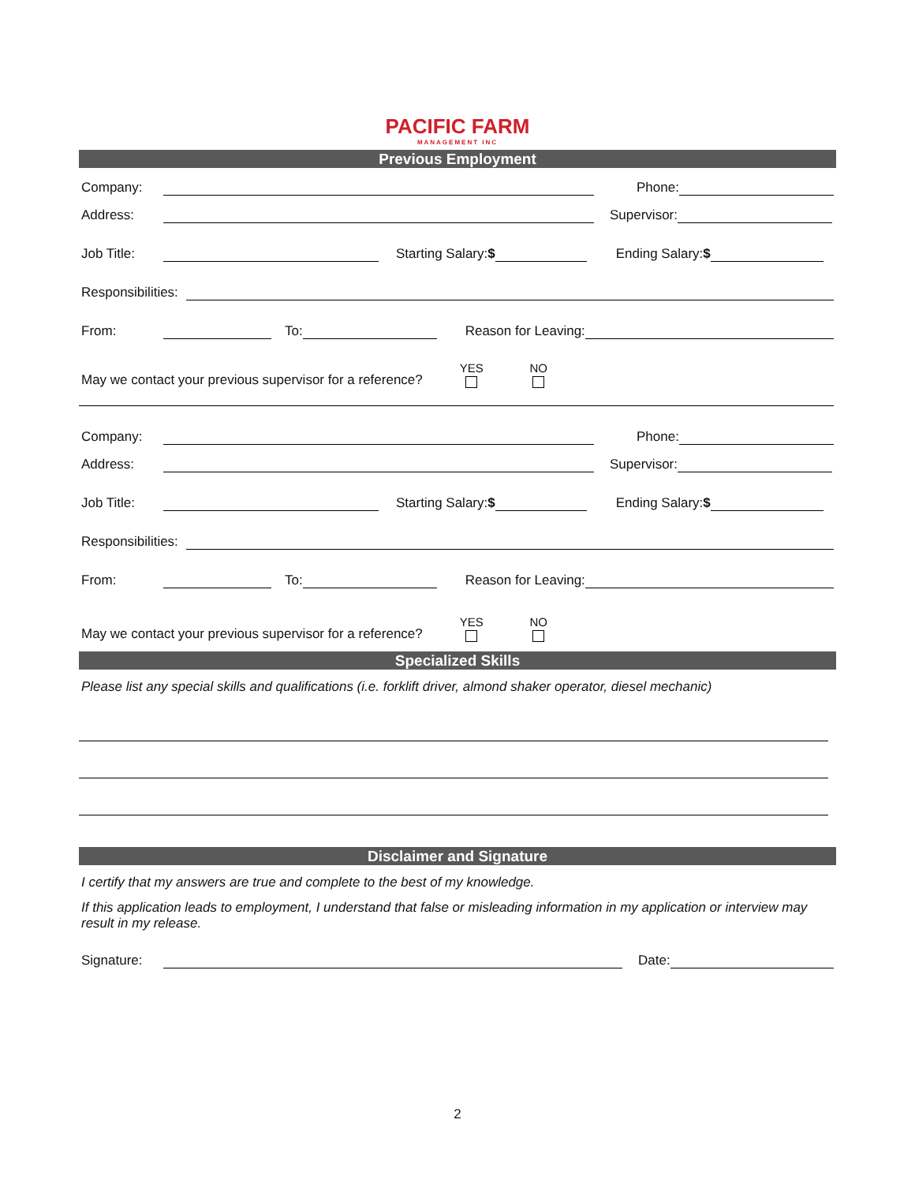PACIFIC FARM MANAGEMENT INC
Previous Employment
Company: Phone:
Address: Supervisor:
Job Title: Starting Salary:$ Ending Salary:$
Responsibilities:
From: To: Reason for Leaving:
May we contact your previous supervisor for a reference? YES NO
Company: Phone:
Address: Supervisor:
Job Title: Starting Salary:$ Ending Salary:$
Responsibilities:
From: To: Reason for Leaving:
May we contact your previous supervisor for a reference? YES NO
Specialized Skills
Please list any special skills and qualifications (i.e. forklift driver, almond shaker operator, diesel mechanic)
Disclaimer and Signature
I certify that my answers are true and complete to the best of my knowledge.
If this application leads to employment, I understand that false or misleading information in my application or interview may result in my release.
Signature: Date:
2